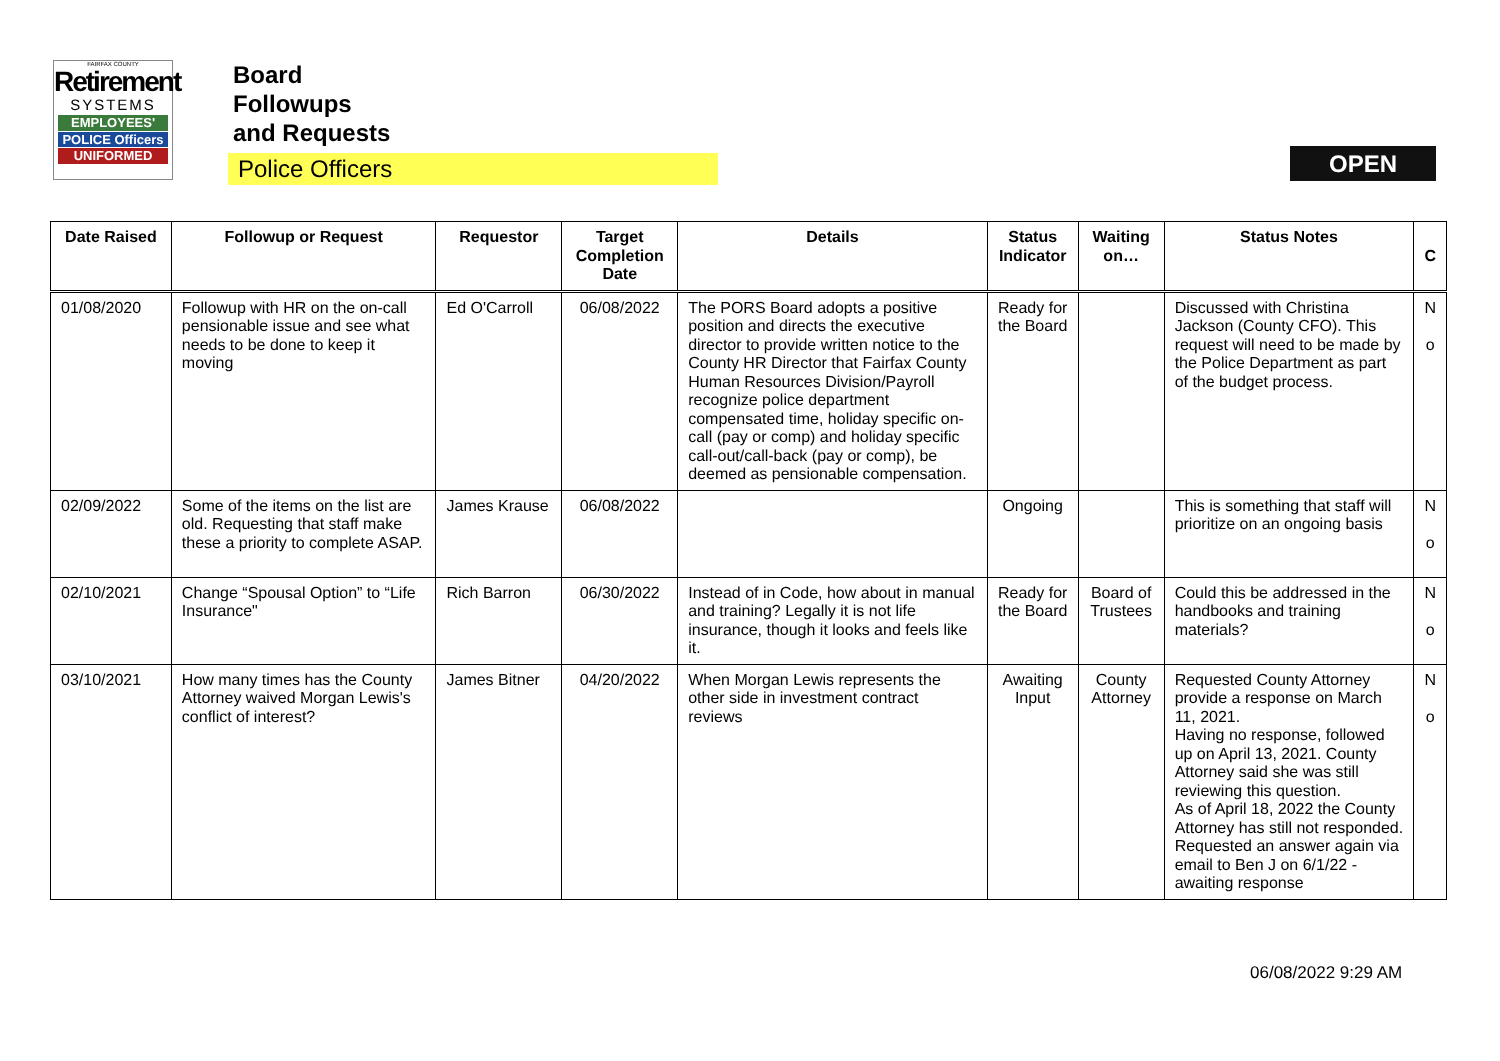FAIRFAX COUNTY
Retirement
SYSTEMS
EMPLOYEES'
POLICE Officers
UNIFORMED
Board
Followups
and Requests
Police Officers
OPEN
| Date Raised | Followup or Request | Requestor | Target Completion Date | Details | Status Indicator | Waiting on… | Status Notes | C |
| --- | --- | --- | --- | --- | --- | --- | --- | --- |
| 01/08/2020 | Followup with HR on the on-call pensionable issue and see what needs to be done to keep it moving | Ed O'Carroll | 06/08/2022 | The PORS Board adopts a positive position and directs the executive director to provide written notice to the County HR Director that Fairfax County Human Resources Division/Payroll recognize police department compensated time, holiday specific on-call (pay or comp) and holiday specific call-out/call-back (pay or comp), be deemed as pensionable compensation. | Ready for the Board | | Discussed with Christina Jackson (County CFO). This request will need to be made by the Police Department as part of the budget process. | N o |
| 02/09/2022 | Some of the items on the list are old. Requesting that staff make these a priority to complete ASAP. | James Krause | 06/08/2022 | | Ongoing | | This is something that staff will prioritize on an ongoing basis | N o |
| 02/10/2021 | Change “Spousal Option” to “Life Insurance" | Rich Barron | 06/30/2022 | Instead of in Code, how about in manual and training? Legally it is not life insurance, though it looks and feels like it. | Ready for the Board | Board of Trustees | Could this be addressed in the handbooks and training materials? | N o |
| 03/10/2021 | How many times has the County Attorney waived Morgan Lewis's conflict of interest? | James Bitner | 04/20/2022 | When Morgan Lewis represents the other side in investment contract reviews | Awaiting Input | County Attorney | Requested County Attorney provide a response on March 11, 2021. Having no response, followed up on April 13, 2021. County Attorney said she was still reviewing this question. As of April 18, 2022 the County Attorney has still not responded. Requested an answer again via email to Ben J on 6/1/22 - awaiting response | N o |
06/08/2022 9:29 AM